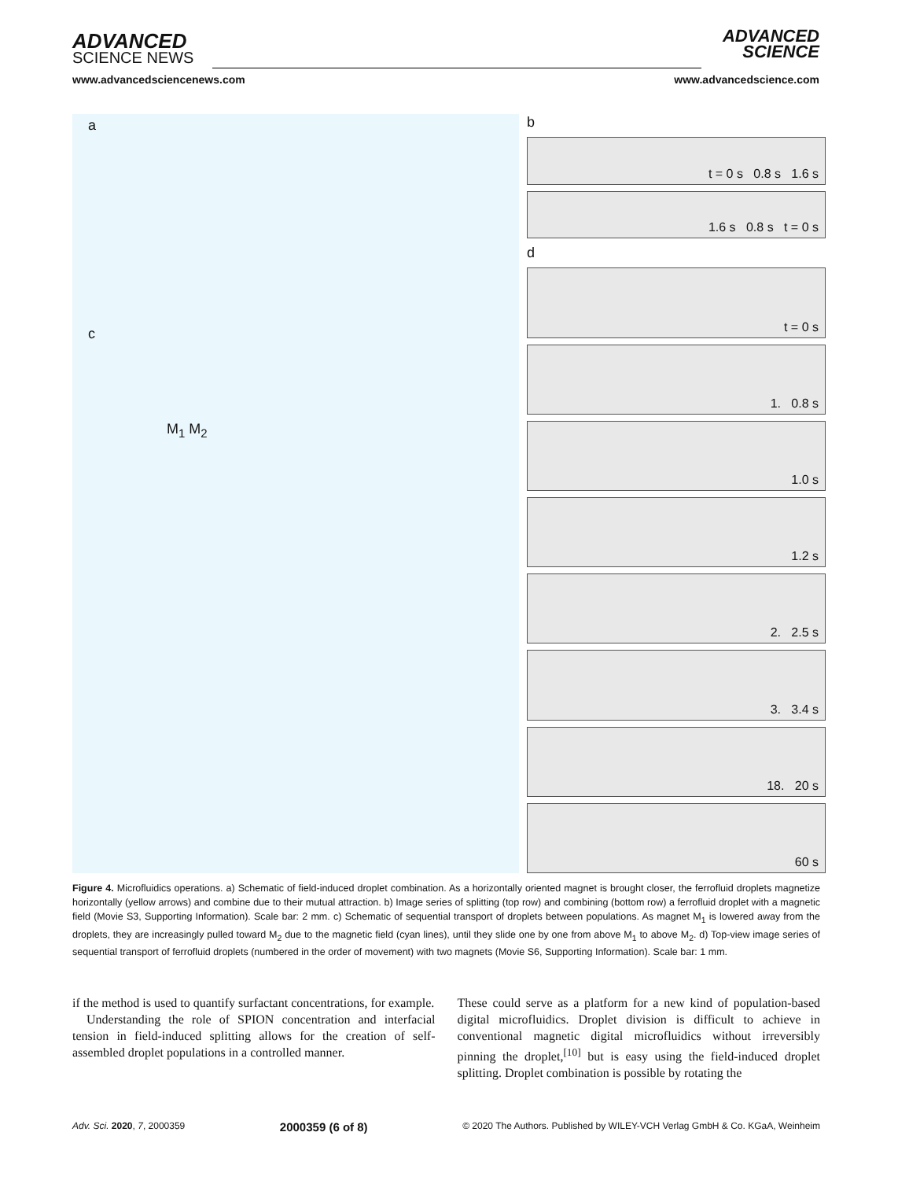ADVANCED
SCIENCE NEWS
ADVANCED
SCIENCE
www.advancedsciencenews.com www.advancedscience.com
a
c
M<sub>1</sub> M<sub>2</sub>
b
t = 0 s 0.8 s 1.6 s
1.6 s 0.8 s t = 0 s
d
t = 0 s
1. 0.8 s
1.0 s
1.2 s
2. 2.5 s
3. 3.4 s
18. 20 s
60 s
Figure 4. Microfluidics operations. a) Schematic of field-induced droplet combination. As a horizontally oriented magnet is brought closer, the ferrofluid droplets magnetize horizontally (yellow arrows) and combine due to their mutual attraction. b) Image series of splitting (top row) and combining (bottom row) a ferrofluid droplet with a magnetic field (Movie S3, Supporting Information). Scale bar: 2 mm. c) Schematic of sequential transport of droplets between populations. As magnet M<sub>1</sub> is lowered away from the droplets, they are increasingly pulled toward M<sub>2</sub> due to the magnetic field (cyan lines), until they slide one by one from above M<sub>1</sub> to above M<sub>2</sub>. d) Top-view image series of sequential transport of ferrofluid droplets (numbered in the order of movement) with two magnets (Movie S6, Supporting Information). Scale bar: 1 mm.
if the method is used to quantify surfactant concentrations, for example.
Understanding the role of SPION concentration and interfacial tension in field-induced splitting allows for the creation of self-assembled droplet populations in a controlled manner.
These could serve as a platform for a new kind of population-based digital microfluidics. Droplet division is difficult to achieve in conventional magnetic digital microfluidics without irreversibly pinning the droplet,<sup>[10]</sup> but is easy using the field-induced droplet splitting. Droplet combination is possible by rotating the
Adv. Sci. 2020, 7, 2000359 2000359 (6 of 8) © 2020 The Authors. Published by WILEY-VCH Verlag GmbH & Co. KGaA, Weinheim